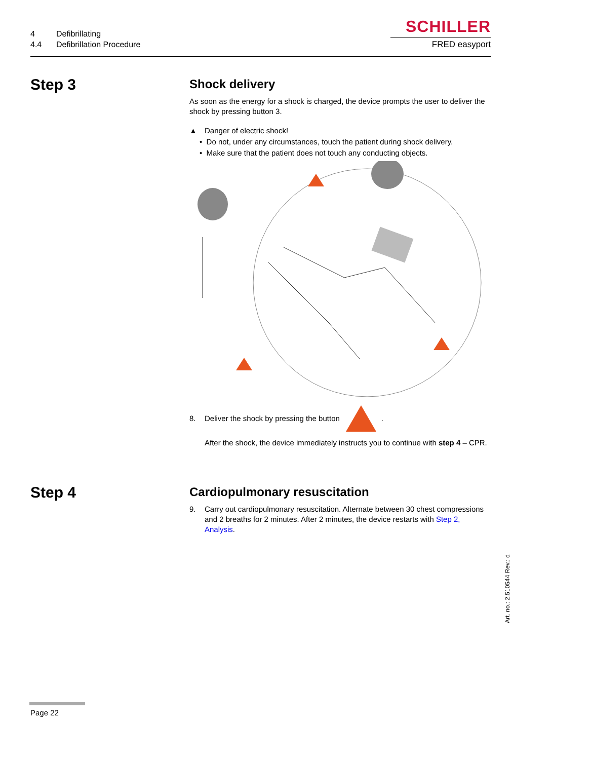4 Defibrillating
4.4 Defibrillation Procedure
SCHILLER
FRED easyport
Step 3
Shock delivery
As soon as the energy for a shock is charged, the device prompts the user to deliver the shock by pressing button 3.
▲ Danger of electric shock!
• Do not, under any circumstances, touch the patient during shock delivery.
• Make sure that the patient does not touch any conducting objects.
8. Deliver the shock by pressing the button .
After the shock, the device immediately instructs you to continue with step 4 – CPR.
Step 4
Cardiopulmonary resuscitation
9. Carry out cardiopulmonary resuscitation. Alternate between 30 chest compressions and 2 breaths for 2 minutes. After 2 minutes, the device restarts with Step 2, Analysis.
Art. no.: 2.510544 Rev.: d
Page 22